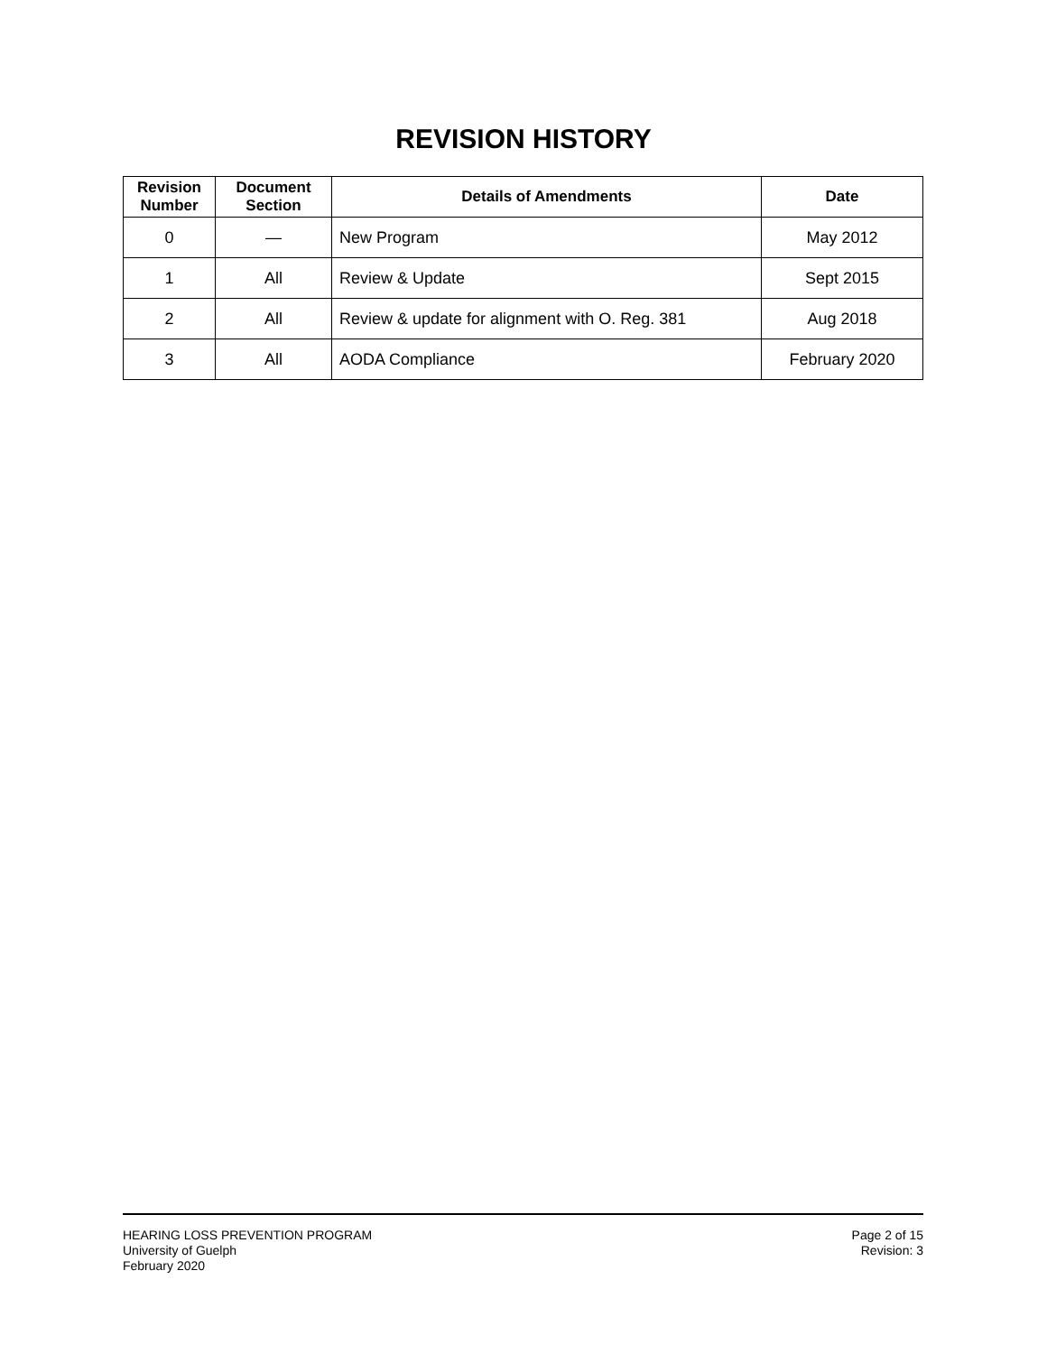REVISION HISTORY
| Revision Number | Document Section | Details of Amendments | Date |
| --- | --- | --- | --- |
| 0 | — | New Program | May 2012 |
| 1 | All | Review & Update | Sept 2015 |
| 2 | All | Review & update for alignment with O. Reg. 381 | Aug 2018 |
| 3 | All | AODA Compliance | February 2020 |
HEARING LOSS PREVENTION PROGRAM
University of Guelph
February 2020
Page 2 of 15
Revision: 3